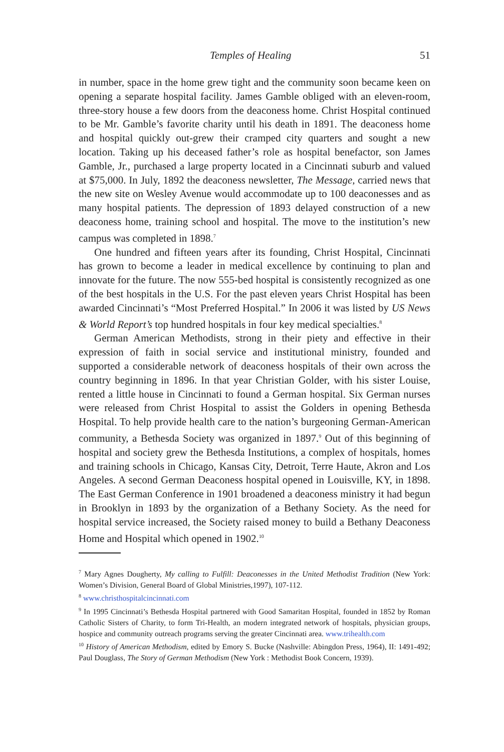Temples of Healing 51
in number, space in the home grew tight and the community soon became keen on opening a separate hospital facility. James Gamble obliged with an eleven-room, three-story house a few doors from the deaconess home. Christ Hospital continued to be Mr. Gamble’s favorite charity until his death in 1891. The deaconess home and hospital quickly out-grew their cramped city quarters and sought a new location. Taking up his deceased father’s role as hospital benefactor, son James Gamble, Jr., purchased a large property located in a Cincinnati suburb and valued at $75,000. In July, 1892 the deaconess newsletter, The Message, carried news that the new site on Wesley Avenue would accommodate up to 100 deaconesses and as many hospital patients. The depression of 1893 delayed construction of a new deaconess home, training school and hospital. The move to the institution’s new campus was completed in 1898.<sup>7</sup>
One hundred and fifteen years after its founding, Christ Hospital, Cincinnati has grown to become a leader in medical excellence by continuing to plan and innovate for the future. The now 555-bed hospital is consistently recognized as one of the best hospitals in the U.S. For the past eleven years Christ Hospital has been awarded Cincinnati’s “Most Preferred Hospital.” In 2006 it was listed by US News & World Report’s top hundred hospitals in four key medical specialties.<sup>8</sup>
German American Methodists, strong in their piety and effective in their expression of faith in social service and institutional ministry, founded and supported a considerable network of deaconess hospitals of their own across the country beginning in 1896. In that year Christian Golder, with his sister Louise, rented a little house in Cincinnati to found a German hospital. Six German nurses were released from Christ Hospital to assist the Golders in opening Bethesda Hospital. To help provide health care to the nation’s burgeoning German-American community, a Bethesda Society was organized in 1897.<sup>9</sup> Out of this beginning of hospital and society grew the Bethesda Institutions, a complex of hospitals, homes and training schools in Chicago, Kansas City, Detroit, Terre Haute, Akron and Los Angeles. A second German Deaconess hospital opened in Louisville, KY, in 1898. The East German Conference in 1901 broadened a deaconess ministry it had begun in Brooklyn in 1893 by the organization of a Bethany Society. As the need for hospital service increased, the Society raised money to build a Bethany Deaconess Home and Hospital which opened in 1902.<sup>10</sup>
<sup>7</sup> Mary Agnes Dougherty, My calling to Fulfill: Deaconesses in the United Methodist Tradition (New York: Women’s Division, General Board of Global Ministries,1997), 107-112.
<sup>8</sup> www.christhospitalcincinnati.com
<sup>9</sup> In 1995 Cincinnati’s Bethesda Hospital partnered with Good Samaritan Hospital, founded in 1852 by Roman Catholic Sisters of Charity, to form Tri-Health, an modern integrated network of hospitals, physician groups, hospice and community outreach programs serving the greater Cincinnati area. www.trihealth.com
<sup>10</sup> History of American Methodism, edited by Emory S. Bucke (Nashville: Abingdon Press, 1964), II: 1491-492; Paul Douglass, The Story of German Methodism (New York : Methodist Book Concern, 1939).